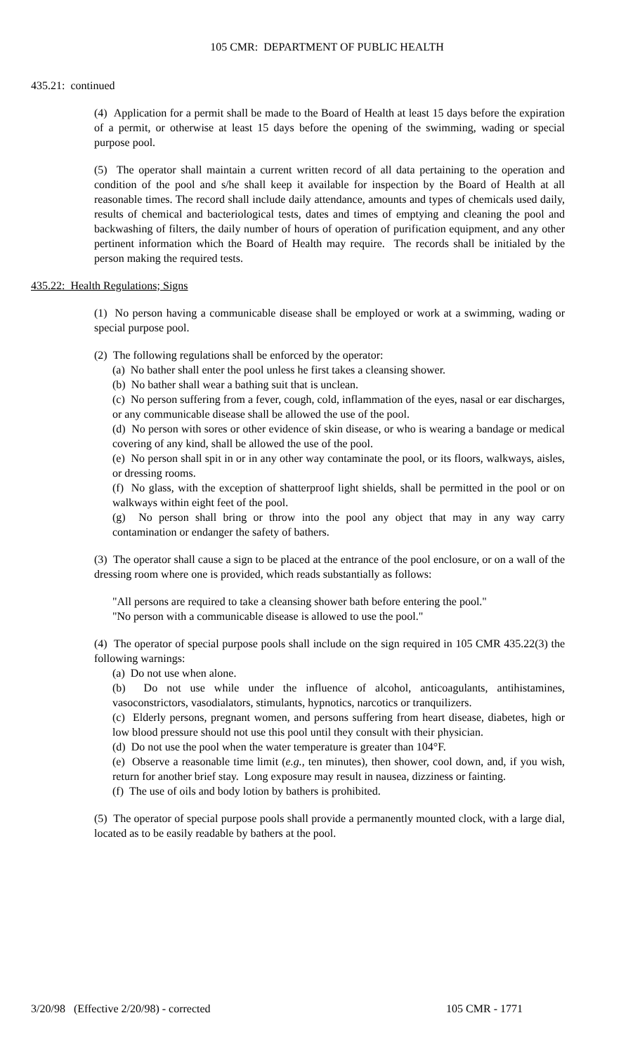105 CMR: DEPARTMENT OF PUBLIC HEALTH
435.21: continued
(4) Application for a permit shall be made to the Board of Health at least 15 days before the expiration of a permit, or otherwise at least 15 days before the opening of the swimming, wading or special purpose pool.
(5) The operator shall maintain a current written record of all data pertaining to the operation and condition of the pool and s/he shall keep it available for inspection by the Board of Health at all reasonable times. The record shall include daily attendance, amounts and types of chemicals used daily, results of chemical and bacteriological tests, dates and times of emptying and cleaning the pool and backwashing of filters, the daily number of hours of operation of purification equipment, and any other pertinent information which the Board of Health may require. The records shall be initialed by the person making the required tests.
435.22: Health Regulations; Signs
(1) No person having a communicable disease shall be employed or work at a swimming, wading or special purpose pool.
(2) The following regulations shall be enforced by the operator:
(a) No bather shall enter the pool unless he first takes a cleansing shower.
(b) No bather shall wear a bathing suit that is unclean.
(c) No person suffering from a fever, cough, cold, inflammation of the eyes, nasal or ear discharges, or any communicable disease shall be allowed the use of the pool.
(d) No person with sores or other evidence of skin disease, or who is wearing a bandage or medical covering of any kind, shall be allowed the use of the pool.
(e) No person shall spit in or in any other way contaminate the pool, or its floors, walkways, aisles, or dressing rooms.
(f) No glass, with the exception of shatterproof light shields, shall be permitted in the pool or on walkways within eight feet of the pool.
(g) No person shall bring or throw into the pool any object that may in any way carry contamination or endanger the safety of bathers.
(3) The operator shall cause a sign to be placed at the entrance of the pool enclosure, or on a wall of the dressing room where one is provided, which reads substantially as follows:
"All persons are required to take a cleansing shower bath before entering the pool."
"No person with a communicable disease is allowed to use the pool."
(4) The operator of special purpose pools shall include on the sign required in 105 CMR 435.22(3) the following warnings:
(a) Do not use when alone.
(b) Do not use while under the influence of alcohol, anticoagulants, antihistamines, vasoconstrictors, vasodialators, stimulants, hypnotics, narcotics or tranquilizers.
(c) Elderly persons, pregnant women, and persons suffering from heart disease, diabetes, high or low blood pressure should not use this pool until they consult with their physician.
(d) Do not use the pool when the water temperature is greater than 104°F.
(e) Observe a reasonable time limit (e.g., ten minutes), then shower, cool down, and, if you wish, return for another brief stay. Long exposure may result in nausea, dizziness or fainting.
(f) The use of oils and body lotion by bathers is prohibited.
(5) The operator of special purpose pools shall provide a permanently mounted clock, with a large dial, located as to be easily readable by bathers at the pool.
3/20/98 (Effective 2/20/98) - corrected 105 CMR - 1771